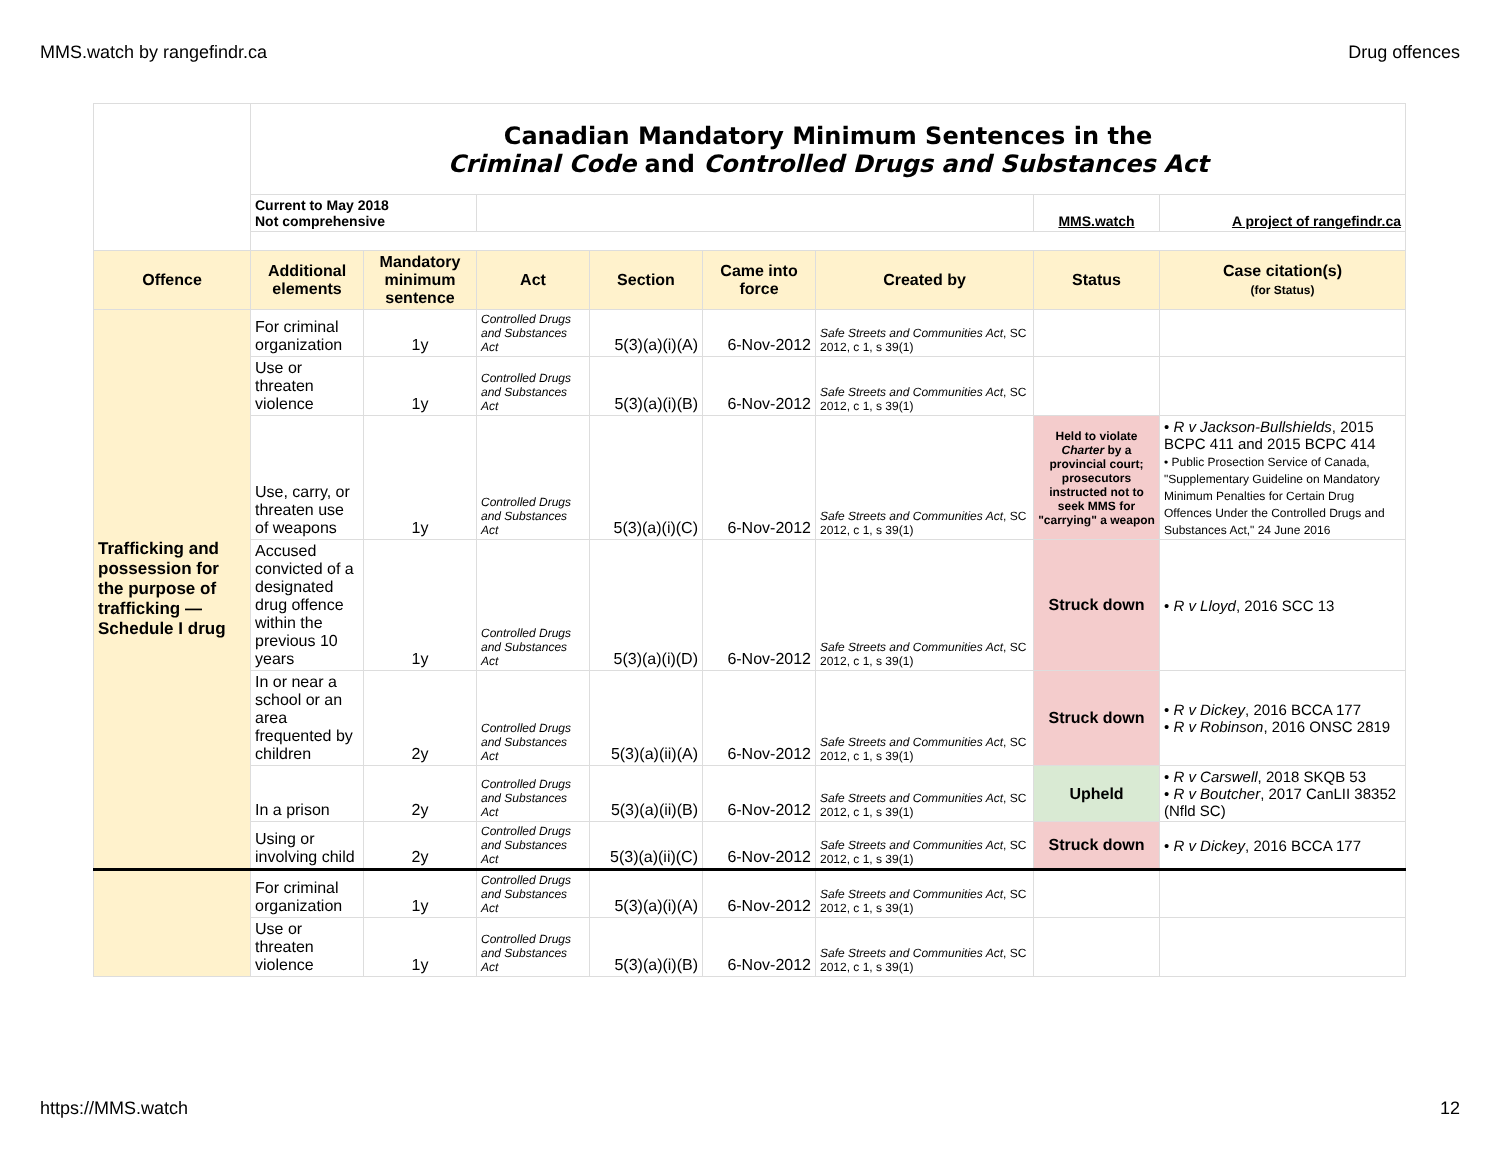MMS.watch by rangefindr.ca Drug offences
| | Canadian Mandatory Minimum Sentences in the Criminal Code and Controlled Drugs and Substances Act | | | | | | | |
| | Current to May 2018 Not comprehensive | | | | | | MMS.watch | A project of rangefindr.ca |
| Offence | Additional elements | Mandatory minimum sentence | Act | Section | Came into force | Created by | Status | Case citation(s) (for Status) |
| Trafficking and possession for the purpose of trafficking — Schedule I drug | For criminal organization | 1y | Controlled Drugs and Substances Act | 5(3)(a)(i)(A) | 6-Nov-2012 | Safe Streets and Communities Act , SC 2012, c 1, s 39(1) | | |
| | Use or threaten violence | 1y | Controlled Drugs and Substances Act | 5(3)(a)(i)(B) | 6-Nov-2012 | Safe Streets and Communities Act , SC 2012, c 1, s 39(1) | | |
| | Use, carry, or threaten use of weapons | 1y | Controlled Drugs and Substances Act | 5(3)(a)(i)(C) | 6-Nov-2012 | Safe Streets and Communities Act , SC 2012, c 1, s 39(1) | Held to violate Charter by a provincial court; prosecutors instructed not to seek MMS for "carrying" a weapon | • R v Jackson-Bullshields , 2015 BCPC 411 and 2015 BCPC 414 • Public Prosection Service of Canada, "Supplementary Guideline on Mandatory Minimum Penalties for Certain Drug Offences Under the Controlled Drugs and Substances Act," 24 June 2016 |
| | Accused convicted of a designated drug offence within the previous 10 years | 1y | Controlled Drugs and Substances Act | 5(3)(a)(i)(D) | 6-Nov-2012 | Safe Streets and Communities Act , SC 2012, c 1, s 39(1) | Struck down | • R v Lloyd , 2016 SCC 13 |
| | In or near a school or an area frequented by children | 2y | Controlled Drugs and Substances Act | 5(3)(a)(ii)(A) | 6-Nov-2012 | Safe Streets and Communities Act , SC 2012, c 1, s 39(1) | Struck down | • R v Dickey , 2016 BCCA 177 • R v Robinson , 2016 ONSC 2819 |
| | In a prison | 2y | Controlled Drugs and Substances Act | 5(3)(a)(ii)(B) | 6-Nov-2012 | Safe Streets and Communities Act , SC 2012, c 1, s 39(1) | Upheld | • R v Carswell , 2018 SKQB 53 • R v Boutcher , 2017 CanLII 38352 (Nfld SC) |
| | Using or involving child | 2y | Controlled Drugs and Substances Act | 5(3)(a)(ii)(C) | 6-Nov-2012 | Safe Streets and Communities Act , SC 2012, c 1, s 39(1) | Struck down | • R v Dickey , 2016 BCCA 177 |
| | For criminal organization | 1y | Controlled Drugs and Substances Act | 5(3)(a)(i)(A) | 6-Nov-2012 | Safe Streets and Communities Act , SC 2012, c 1, s 39(1) | | |
| | Use or threaten violence | 1y | Controlled Drugs and Substances Act | 5(3)(a)(i)(B) | 6-Nov-2012 | Safe Streets and Communities Act , SC 2012, c 1, s 39(1) | | |
https://MMS.watch 12